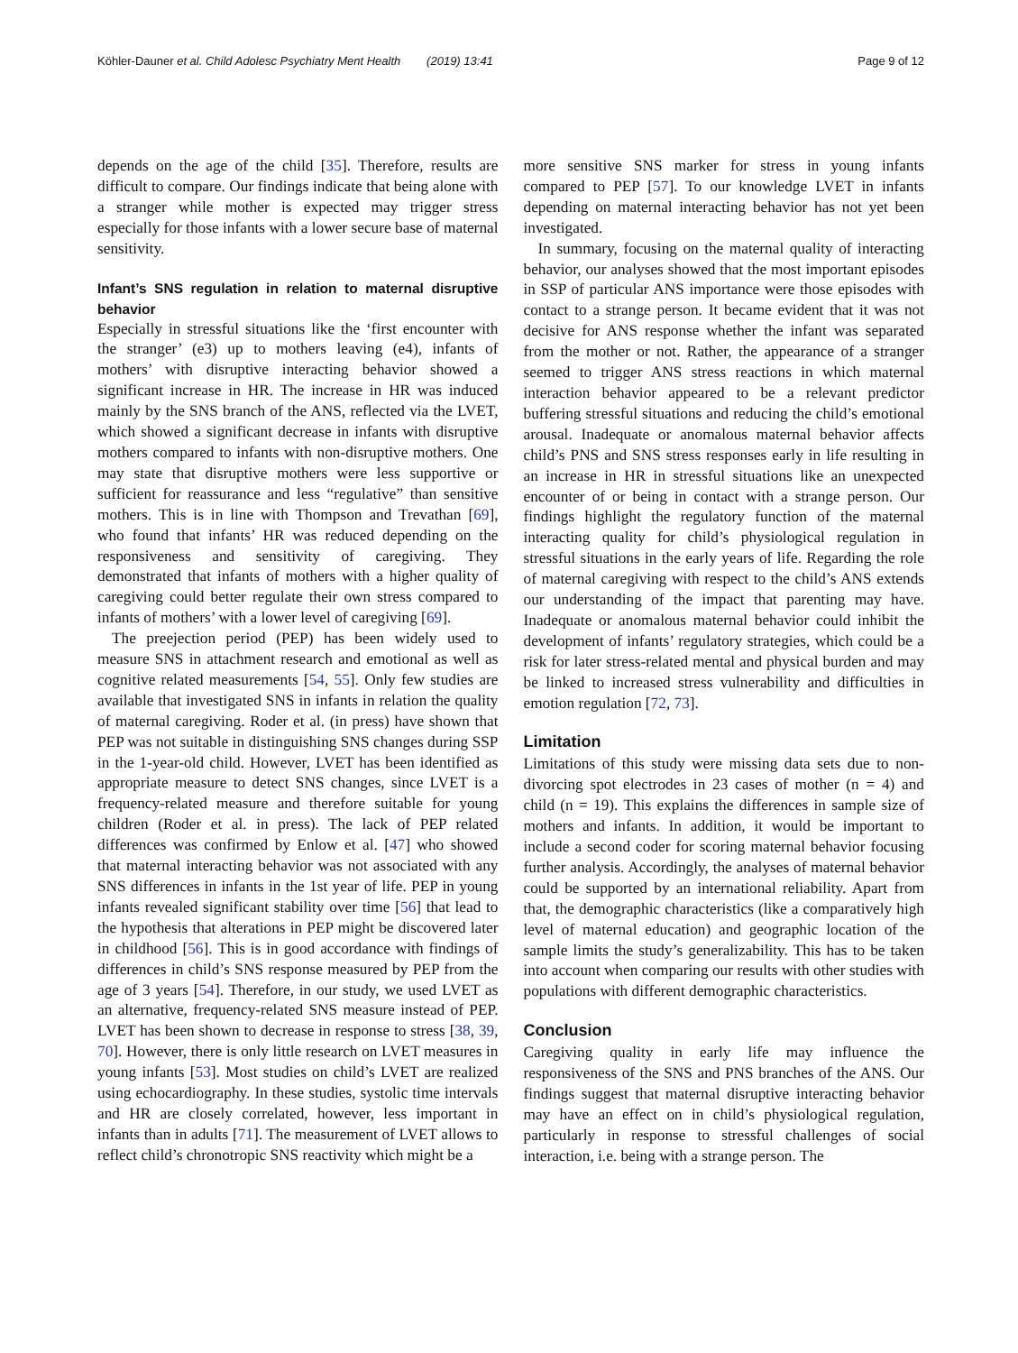Köhler-Dauner et al. Child Adolesc Psychiatry Ment Health (2019) 13:41 Page 9 of 12
depends on the age of the child [35]. Therefore, results are difficult to compare. Our findings indicate that being alone with a stranger while mother is expected may trigger stress especially for those infants with a lower secure base of maternal sensitivity.
Infant’s SNS regulation in relation to maternal disruptive behavior
Especially in stressful situations like the ‘first encounter with the stranger’ (e3) up to mothers leaving (e4), infants of mothers’ with disruptive interacting behavior showed a significant increase in HR. The increase in HR was induced mainly by the SNS branch of the ANS, reflected via the LVET, which showed a significant decrease in infants with disruptive mothers compared to infants with non-disruptive mothers. One may state that disruptive mothers were less supportive or sufficient for reassurance and less “regulative” than sensitive mothers. This is in line with Thompson and Trevathan [69], who found that infants’ HR was reduced depending on the responsiveness and sensitivity of caregiving. They demonstrated that infants of mothers with a higher quality of caregiving could better regulate their own stress compared to infants of mothers’ with a lower level of caregiving [69].
The preejection period (PEP) has been widely used to measure SNS in attachment research and emotional as well as cognitive related measurements [54, 55]. Only few studies are available that investigated SNS in infants in relation the quality of maternal caregiving. Roder et al. (in press) have shown that PEP was not suitable in distinguishing SNS changes during SSP in the 1-year-old child. However, LVET has been identified as appropriate measure to detect SNS changes, since LVET is a frequency-related measure and therefore suitable for young children (Roder et al. in press). The lack of PEP related differences was confirmed by Enlow et al. [47] who showed that maternal interacting behavior was not associated with any SNS differences in infants in the 1st year of life. PEP in young infants revealed significant stability over time [56] that lead to the hypothesis that alterations in PEP might be discovered later in childhood [56]. This is in good accordance with findings of differences in child’s SNS response measured by PEP from the age of 3 years [54]. Therefore, in our study, we used LVET as an alternative, frequency-related SNS measure instead of PEP. LVET has been shown to decrease in response to stress [38, 39, 70]. However, there is only little research on LVET measures in young infants [53]. Most studies on child’s LVET are realized using echocardiography. In these studies, systolic time intervals and HR are closely correlated, however, less important in infants than in adults [71]. The measurement of LVET allows to reflect child’s chronotropic SNS reactivity which might be a
more sensitive SNS marker for stress in young infants compared to PEP [57]. To our knowledge LVET in infants depending on maternal interacting behavior has not yet been investigated.
In summary, focusing on the maternal quality of interacting behavior, our analyses showed that the most important episodes in SSP of particular ANS importance were those episodes with contact to a strange person. It became evident that it was not decisive for ANS response whether the infant was separated from the mother or not. Rather, the appearance of a stranger seemed to trigger ANS stress reactions in which maternal interaction behavior appeared to be a relevant predictor buffering stressful situations and reducing the child’s emotional arousal. Inadequate or anomalous maternal behavior affects child’s PNS and SNS stress responses early in life resulting in an increase in HR in stressful situations like an unexpected encounter of or being in contact with a strange person. Our findings highlight the regulatory function of the maternal interacting quality for child’s physiological regulation in stressful situations in the early years of life. Regarding the role of maternal caregiving with respect to the child’s ANS extends our understanding of the impact that parenting may have. Inadequate or anomalous maternal behavior could inhibit the development of infants’ regulatory strategies, which could be a risk for later stress-related mental and physical burden and may be linked to increased stress vulnerability and difficulties in emotion regulation [72, 73].
Limitation
Limitations of this study were missing data sets due to non-divorcing spot electrodes in 23 cases of mother (n = 4) and child (n = 19). This explains the differences in sample size of mothers and infants. In addition, it would be important to include a second coder for scoring maternal behavior focusing further analysis. Accordingly, the analyses of maternal behavior could be supported by an international reliability. Apart from that, the demographic characteristics (like a comparatively high level of maternal education) and geographic location of the sample limits the study’s generalizability. This has to be taken into account when comparing our results with other studies with populations with different demographic characteristics.
Conclusion
Caregiving quality in early life may influence the responsiveness of the SNS and PNS branches of the ANS. Our findings suggest that maternal disruptive interacting behavior may have an effect on in child’s physiological regulation, particularly in response to stressful challenges of social interaction, i.e. being with a strange person. The